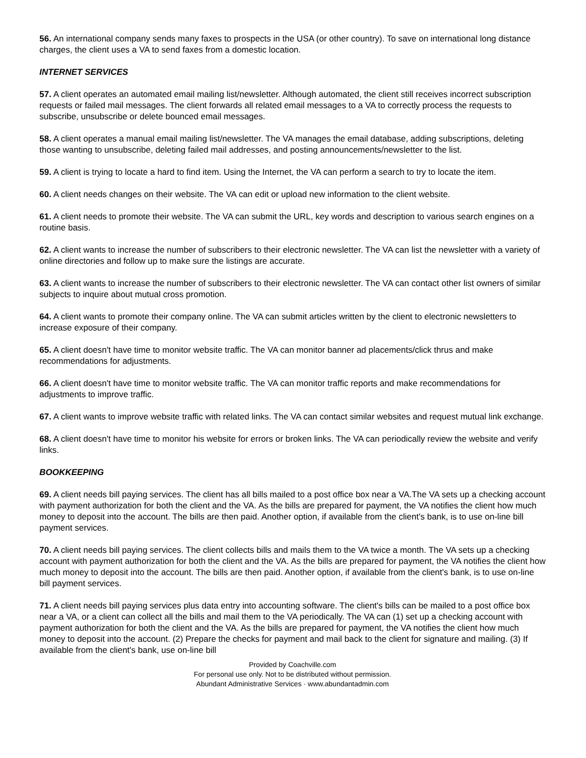56. An international company sends many faxes to prospects in the USA (or other country). To save on international long distance charges, the client uses a VA to send faxes from a domestic location.
INTERNET SERVICES
57. A client operates an automated email mailing list/newsletter. Although automated, the client still receives incorrect subscription requests or failed mail messages. The client forwards all related email messages to a VA to correctly process the requests to subscribe, unsubscribe or delete bounced email messages.
58. A client operates a manual email mailing list/newsletter. The VA manages the email database, adding subscriptions, deleting those wanting to unsubscribe, deleting failed mail addresses, and posting announcements/newsletter to the list.
59. A client is trying to locate a hard to find item. Using the Internet, the VA can perform a search to try to locate the item.
60. A client needs changes on their website. The VA can edit or upload new information to the client website.
61. A client needs to promote their website. The VA can submit the URL, key words and description to various search engines on a routine basis.
62. A client wants to increase the number of subscribers to their electronic newsletter. The VA can list the newsletter with a variety of online directories and follow up to make sure the listings are accurate.
63. A client wants to increase the number of subscribers to their electronic newsletter. The VA can contact other list owners of similar subjects to inquire about mutual cross promotion.
64. A client wants to promote their company online. The VA can submit articles written by the client to electronic newsletters to increase exposure of their company.
65. A client doesn't have time to monitor website traffic. The VA can monitor banner ad placements/click thrus and make recommendations for adjustments.
66. A client doesn't have time to monitor website traffic. The VA can monitor traffic reports and make recommendations for adjustments to improve traffic.
67. A client wants to improve website traffic with related links. The VA can contact similar websites and request mutual link exchange.
68. A client doesn't have time to monitor his website for errors or broken links. The VA can periodically review the website and verify links.
BOOKKEEPING
69. A client needs bill paying services. The client has all bills mailed to a post office box near a VA.The VA sets up a checking account with payment authorization for both the client and the VA. As the bills are prepared for payment, the VA notifies the client how much money to deposit into the account. The bills are then paid. Another option, if available from the client's bank, is to use on-line bill payment services.
70. A client needs bill paying services. The client collects bills and mails them to the VA twice a month. The VA sets up a checking account with payment authorization for both the client and the VA. As the bills are prepared for payment, the VA notifies the client how much money to deposit into the account. The bills are then paid. Another option, if available from the client's bank, is to use on-line bill payment services.
71. A client needs bill paying services plus data entry into accounting software. The client's bills can be mailed to a post office box near a VA, or a client can collect all the bills and mail them to the VA periodically. The VA can (1) set up a checking account with payment authorization for both the client and the VA. As the bills are prepared for payment, the VA notifies the client how much money to deposit into the account. (2) Prepare the checks for payment and mail back to the client for signature and mailing. (3) If available from the client's bank, use on-line bill
Provided by Coachville.com
For personal use only. Not to be distributed without permission.
Abundant Administrative Services · www.abundantadmin.com